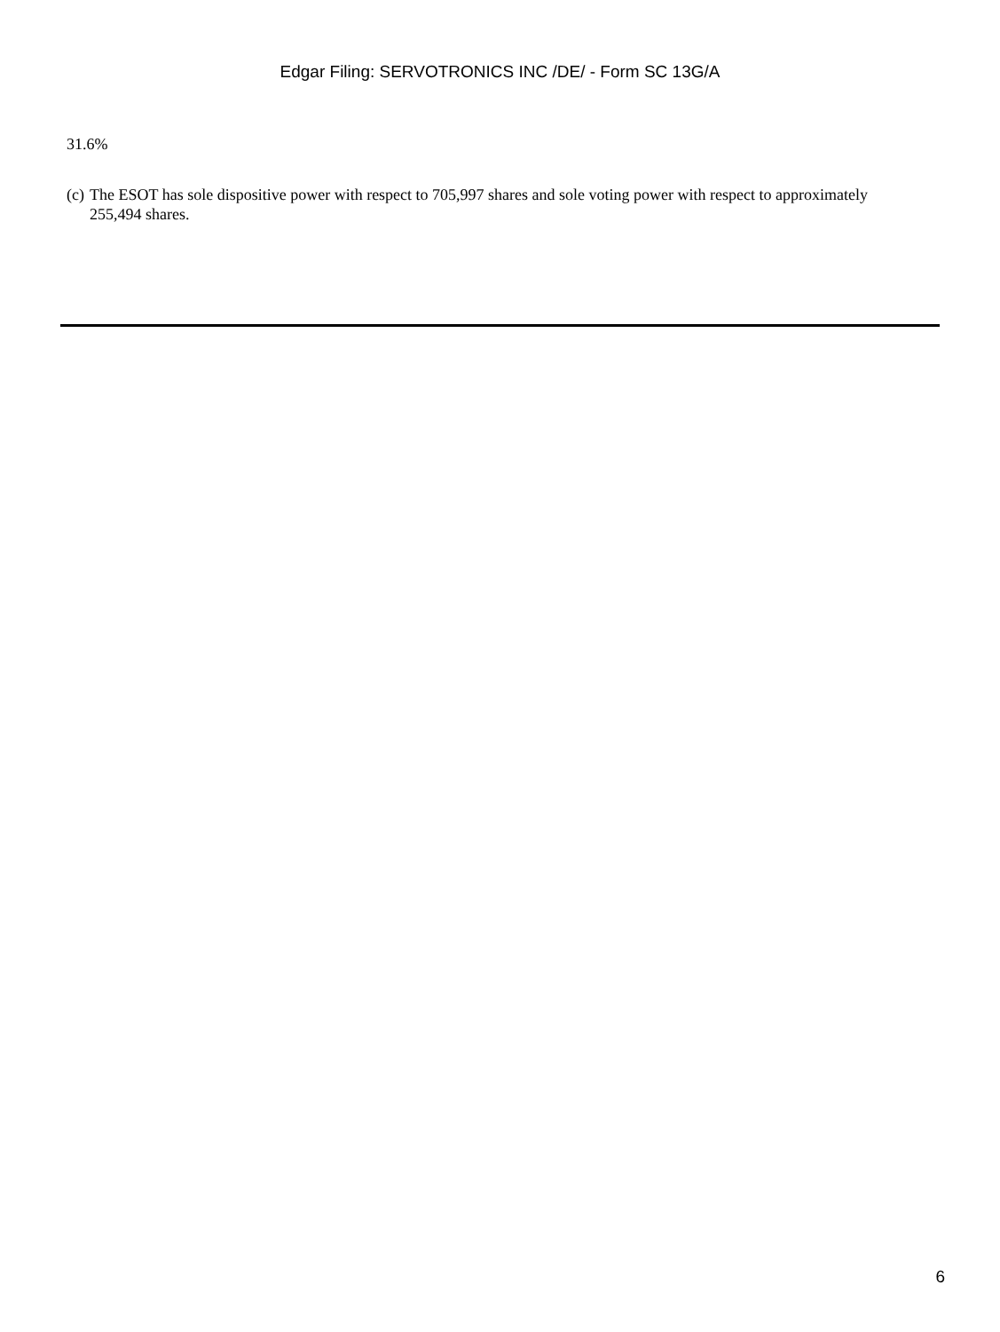Edgar Filing: SERVOTRONICS INC /DE/ - Form SC 13G/A
31.6%
(c) The ESOT has sole dispositive power with respect to 705,997 shares and sole voting power with respect to approximately 255,494 shares.
6